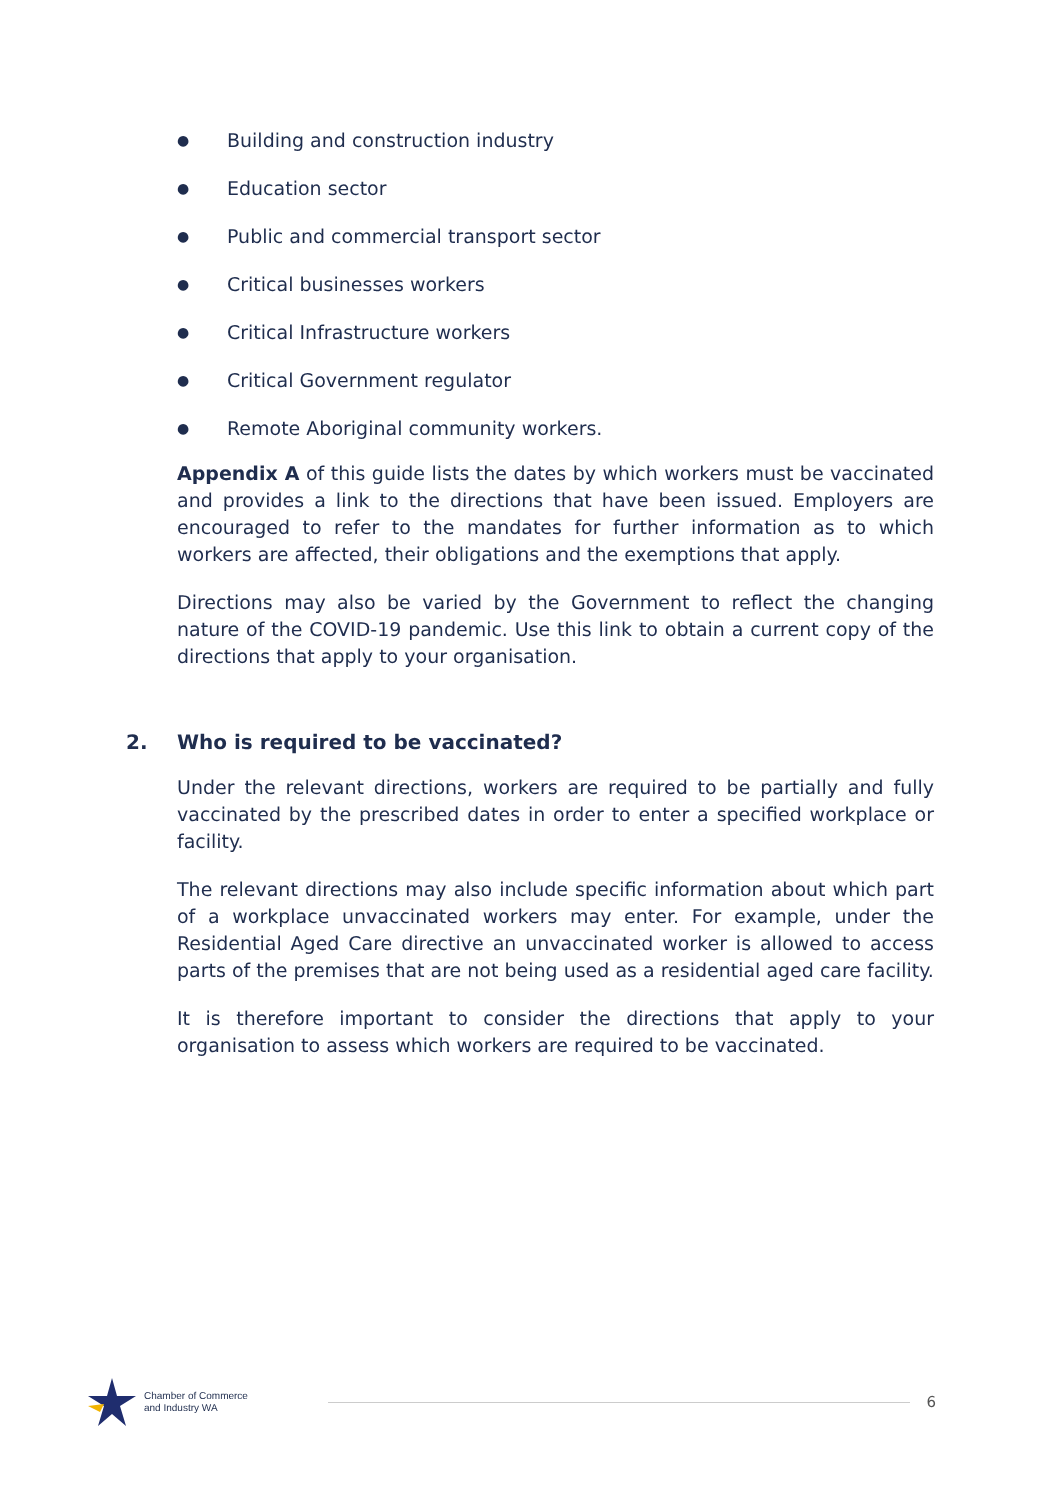● Building and construction industry
● Education sector
● Public and commercial transport sector
● Critical businesses workers
● Critical Infrastructure workers
● Critical Government regulator
● Remote Aboriginal community workers.
Appendix A of this guide lists the dates by which workers must be vaccinated and provides a link to the directions that have been issued. Employers are encouraged to refer to the mandates for further information as to which workers are affected, their obligations and the exemptions that apply.
Directions may also be varied by the Government to reflect the changing nature of the COVID-19 pandemic. Use this link to obtain a current copy of the directions that apply to your organisation.
2. Who is required to be vaccinated?
Under the relevant directions, workers are required to be partially and fully vaccinated by the prescribed dates in order to enter a specified workplace or facility.
The relevant directions may also include specific information about which part of a workplace unvaccinated workers may enter. For example, under the Residential Aged Care directive an unvaccinated worker is allowed to access parts of the premises that are not being used as a residential aged care facility.
It is therefore important to consider the directions that apply to your organisation to assess which workers are required to be vaccinated.
Chamber of Commerce
and Industry WA
6